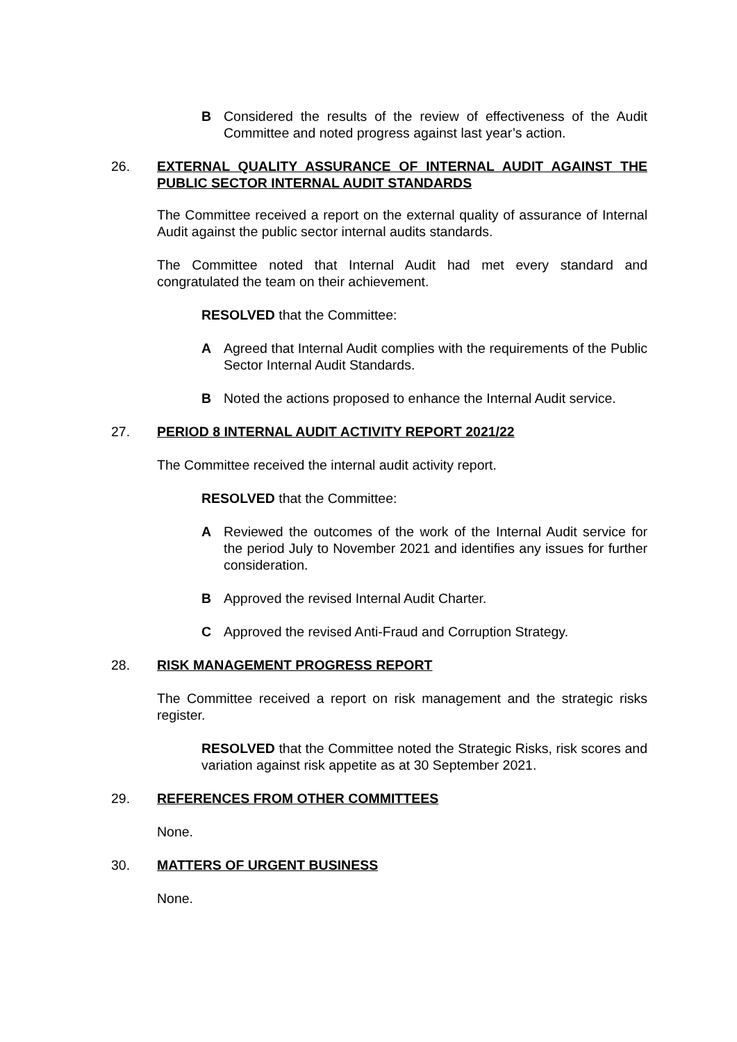B Considered the results of the review of effectiveness of the Audit Committee and noted progress against last year’s action.
26. EXTERNAL QUALITY ASSURANCE OF INTERNAL AUDIT AGAINST THE PUBLIC SECTOR INTERNAL AUDIT STANDARDS
The Committee received a report on the external quality of assurance of Internal Audit against the public sector internal audits standards.
The Committee noted that Internal Audit had met every standard and congratulated the team on their achievement.
RESOLVED that the Committee:
A Agreed that Internal Audit complies with the requirements of the Public Sector Internal Audit Standards.
B Noted the actions proposed to enhance the Internal Audit service.
27. PERIOD 8 INTERNAL AUDIT ACTIVITY REPORT 2021/22
The Committee received the internal audit activity report.
RESOLVED that the Committee:
A Reviewed the outcomes of the work of the Internal Audit service for the period July to November 2021 and identifies any issues for further consideration.
B Approved the revised Internal Audit Charter.
C Approved the revised Anti-Fraud and Corruption Strategy.
28. RISK MANAGEMENT PROGRESS REPORT
The Committee received a report on risk management and the strategic risks register.
RESOLVED that the Committee noted the Strategic Risks, risk scores and variation against risk appetite as at 30 September 2021.
29. REFERENCES FROM OTHER COMMITTEES
None.
30. MATTERS OF URGENT BUSINESS
None.